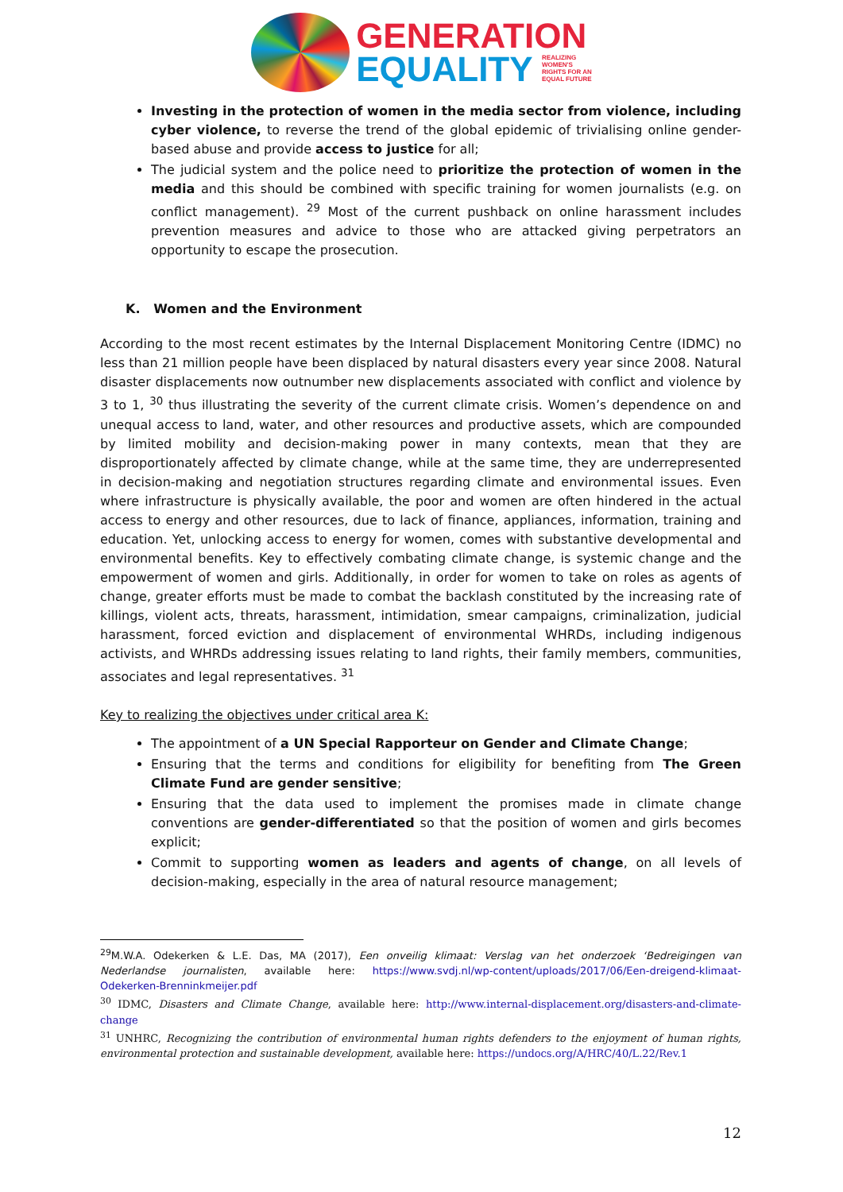GENERATION
EQUALITY REALIZING
WOMEN'S
RIGHTS FOR AN
EQUAL FUTURE
Investing in the protection of women in the media sector from violence, including cyber violence, to reverse the trend of the global epidemic of trivialising online gender-based abuse and provide access to justice for all;
The judicial system and the police need to prioritize the protection of women in the media and this should be combined with specific training for women journalists (e.g. on conflict management). <sup>29</sup> Most of the current pushback on online harassment includes prevention measures and advice to those who are attacked giving perpetrators an opportunity to escape the prosecution.
K. Women and the Environment
According to the most recent estimates by the Internal Displacement Monitoring Centre (IDMC) no less than 21 million people have been displaced by natural disasters every year since 2008. Natural disaster displacements now outnumber new displacements associated with conflict and violence by 3 to 1, <sup>30</sup> thus illustrating the severity of the current climate crisis. Women’s dependence on and unequal access to land, water, and other resources and productive assets, which are compounded by limited mobility and decision-making power in many contexts, mean that they are disproportionately affected by climate change, while at the same time, they are underrepresented in decision-making and negotiation structures regarding climate and environmental issues. Even where infrastructure is physically available, the poor and women are often hindered in the actual access to energy and other resources, due to lack of finance, appliances, information, training and education. Yet, unlocking access to energy for women, comes with substantive developmental and environmental benefits. Key to effectively combating climate change, is systemic change and the empowerment of women and girls. Additionally, in order for women to take on roles as agents of change, greater efforts must be made to combat the backlash constituted by the increasing rate of killings, violent acts, threats, harassment, intimidation, smear campaigns, criminalization, judicial harassment, forced eviction and displacement of environmental WHRDs, including indigenous activists, and WHRDs addressing issues relating to land rights, their family members, communities, associates and legal representatives. <sup>31</sup>
Key to realizing the objectives under critical area K:
The appointment of a UN Special Rapporteur on Gender and Climate Change;
Ensuring that the terms and conditions for eligibility for benefiting from The Green Climate Fund are gender sensitive;
Ensuring that the data used to implement the promises made in climate change conventions are gender-differentiated so that the position of women and girls becomes explicit;
Commit to supporting women as leaders and agents of change, on all levels of decision-making, especially in the area of natural resource management;
<sup>29</sup> M.W.A. Odekerken & L.E. Das, MA (2017), Een onveilig klimaat: Verslag van het onderzoek ‘Bedreigingen van Nederlandse journalisten, available here: https://www.svdj.nl/wp-content/uploads/2017/06/Een-dreigend-klimaat-Odekerken-Brenninkmeijer.pdf
<sup>30</sup> IDMC, Disasters and Climate Change, available here: http://www.internal-displacement.org/disasters-and-climate-change
<sup>31</sup> UNHRC, Recognizing the contribution of environmental human rights defenders to the enjoyment of human rights, environmental protection and sustainable development, available here: https://undocs.org/A/HRC/40/L.22/Rev.1
12